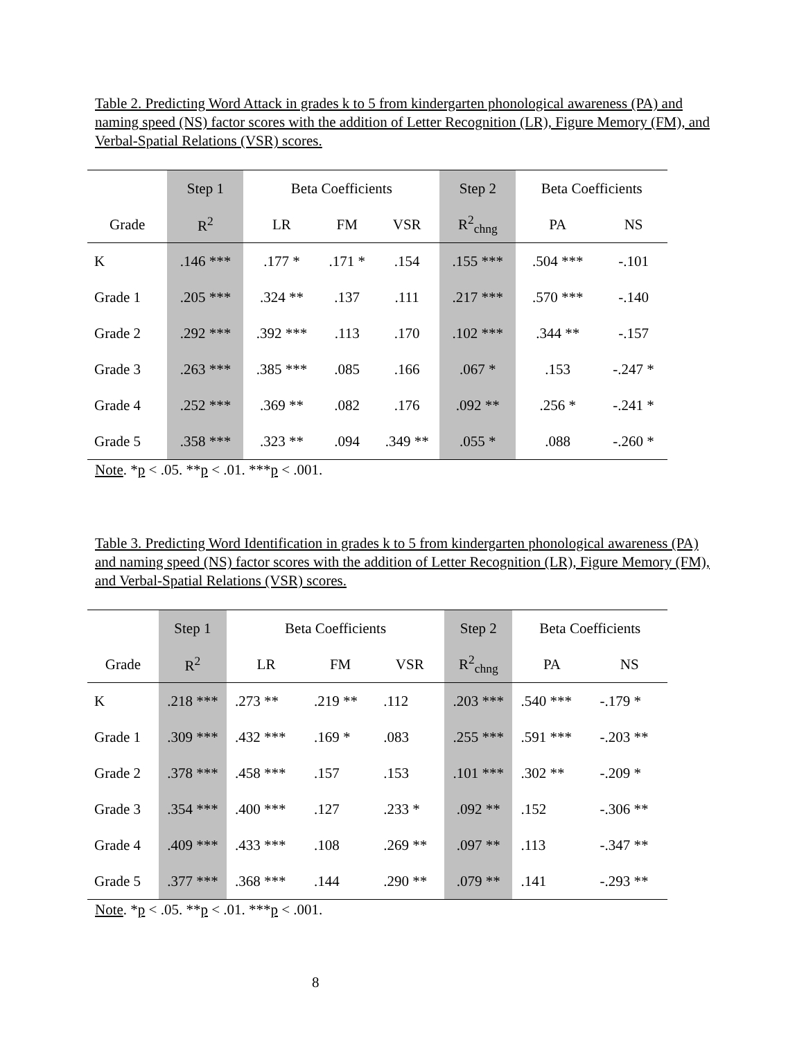Table 2. Predicting Word Attack in grades k to 5 from kindergarten phonological awareness (PA) and naming speed (NS) factor scores with the addition of Letter Recognition (LR), Figure Memory (FM), and Verbal-Spatial Relations (VSR) scores.
| | Step 1 | Beta Coefficients | | | Step 2 | Beta Coefficients | |
| --- | --- | --- | --- | --- | --- | --- | --- |
| Grade | R<sup>2</sup> | LR | FM | VSR | R<sup>2</sup><sub>chng</sub> | PA | NS |
| K | .146 *** | .177 * | .171 * | .154 | .155 *** | .504 *** | -.101 |
| Grade 1 | .205 *** | .324 ** | .137 | .111 | .217 *** | .570 *** | -.140 |
| Grade 2 | .292 *** | .392 *** | .113 | .170 | .102 *** | .344 ** | -.157 |
| Grade 3 | .263 *** | .385 *** | .085 | .166 | .067 * | .153 | -.247 * |
| Grade 4 | .252 *** | .369 ** | .082 | .176 | .092 ** | .256 * | -.241 * |
| Grade 5 | .358 *** | .323 ** | .094 | .349 ** | .055 * | .088 | -.260 * |
Note. *p < .05. **p < .01. ***p < .001.
Table 3. Predicting Word Identification in grades k to 5 from kindergarten phonological awareness (PA) and naming speed (NS) factor scores with the addition of Letter Recognition (LR), Figure Memory (FM), and Verbal-Spatial Relations (VSR) scores.
| | Step 1 | Beta Coefficients | | | Step 2 | Beta Coefficients | |
| --- | --- | --- | --- | --- | --- | --- | --- |
| Grade | R<sup>2</sup> | LR | FM | VSR | R<sup>2</sup><sub>chng</sub> | PA | NS |
| K | .218 *** | .273 ** | .219 ** | .112 | .203 *** | .540 *** | -.179 * |
| Grade 1 | .309 *** | .432 *** | .169 * | .083 | .255 *** | .591 *** | -.203 ** |
| Grade 2 | .378 *** | .458 *** | .157 | .153 | .101 *** | .302 ** | -.209 * |
| Grade 3 | .354 *** | .400 *** | .127 | .233 * | .092 ** | .152 | -.306 ** |
| Grade 4 | .409 *** | .433 *** | .108 | .269 ** | .097 ** | .113 | -.347 ** |
| Grade 5 | .377 *** | .368 *** | .144 | .290 ** | .079 ** | .141 | -.293 ** |
Note. *p < .05. **p < .01. ***p < .001.
8